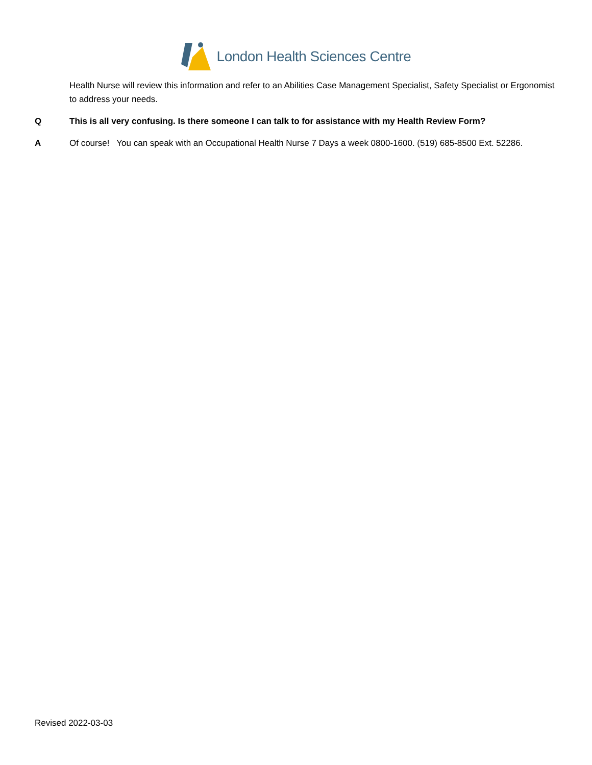London Health Sciences Centre
Health Nurse will review this information and refer to an Abilities Case Management Specialist, Safety Specialist or Ergonomist to address your needs.
Q This is all very confusing. Is there someone I can talk to for assistance with my Health Review Form?
A Of course! You can speak with an Occupational Health Nurse 7 Days a week 0800-1600. (519) 685-8500 Ext. 52286.
Revised 2022-03-03